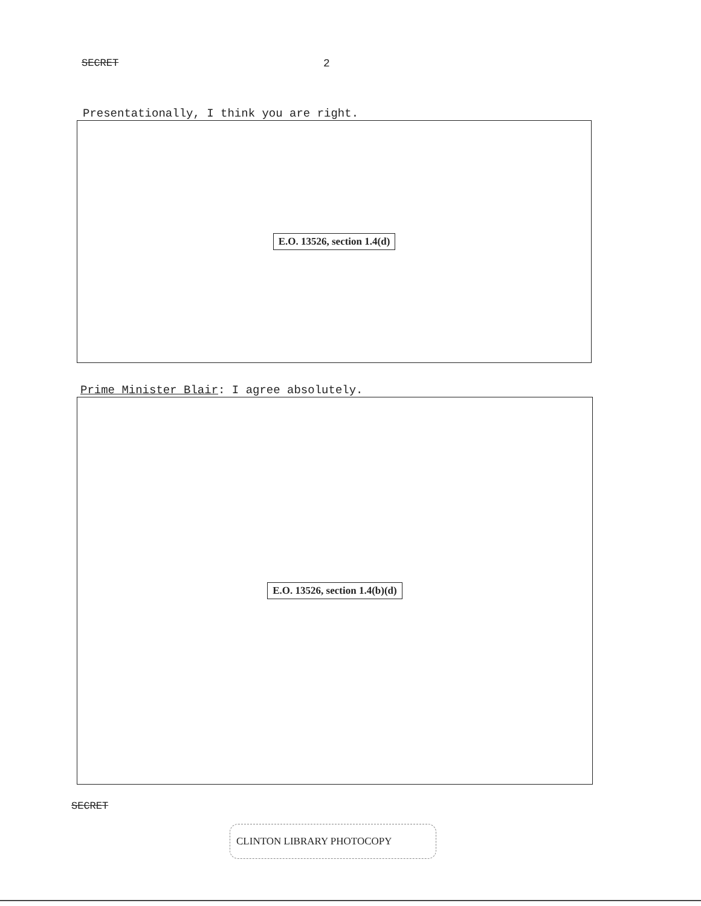SECRET 2
Presentationally, I think you are right.
E.O. 13526, section 1.4(d)
Prime Minister Blair: I agree absolutely.
E.O. 13526, section 1.4(b)(d)
SECRET
CLINTON LIBRARY PHOTOCOPY